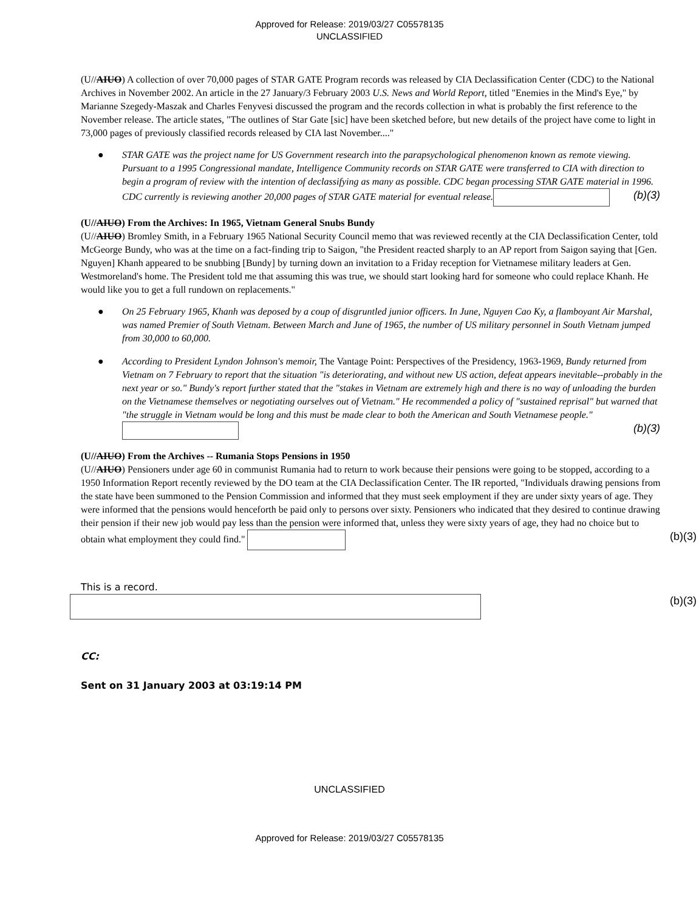Approved for Release: 2019/03/27 C05578135
UNCLASSIFIED
(U//AIUO) A collection of over 70,000 pages of STAR GATE Program records was released by CIA Declassification Center (CDC) to the National Archives in November 2002. An article in the 27 January/3 February 2003 U.S. News and World Report, titled "Enemies in the Mind's Eye," by Marianne Szegedy-Maszak and Charles Fenyvesi discussed the program and the records collection in what is probably the first reference to the November release. The article states, "The outlines of Star Gate [sic] have been sketched before, but new details of the project have come to light in 73,000 pages of previously classified records released by CIA last November...."
● STAR GATE was the project name for US Government research into the parapsychological phenomenon known as remote viewing. Pursuant to a 1995 Congressional mandate, Intelligence Community records on STAR GATE were transferred to CIA with direction to begin a program of review with the intention of declassifying as many as possible. CDC began processing STAR GATE material in 1996. CDC currently is reviewing another 20,000 pages of STAR GATE material for eventual release. (b)(3)
(U//AIUO) From the Archives: In 1965, Vietnam General Snubs Bundy
(U//AIUO) Bromley Smith, in a February 1965 National Security Council memo that was reviewed recently at the CIA Declassification Center, told McGeorge Bundy, who was at the time on a fact-finding trip to Saigon, "the President reacted sharply to an AP report from Saigon saying that [Gen. Nguyen] Khanh appeared to be snubbing [Bundy] by turning down an invitation to a Friday reception for Vietnamese military leaders at Gen. Westmoreland's home. The President told me that assuming this was true, we should start looking hard for someone who could replace Khanh. He would like you to get a full rundown on replacements."
● On 25 February 1965, Khanh was deposed by a coup of disgruntled junior officers. In June, Nguyen Cao Ky, a flamboyant Air Marshal, was named Premier of South Vietnam. Between March and June of 1965, the number of US military personnel in South Vietnam jumped from 30,000 to 60,000.
● According to President Lyndon Johnson's memoir, The Vantage Point: Perspectives of the Presidency, 1963-1969, Bundy returned from Vietnam on 7 February to report that the situation "is deteriorating, and without new US action, defeat appears inevitable--probably in the next year or so." Bundy's report further stated that the "stakes in Vietnam are extremely high and there is no way of unloading the burden on the Vietnamese themselves or negotiating ourselves out of Vietnam." He recommended a policy of "sustained reprisal" but warned that "the struggle in Vietnam would be long and this must be made clear to both the American and South Vietnamese people." (b)(3)
(U//AIUO) From the Archives -- Rumania Stops Pensions in 1950
(U//AIUO) Pensioners under age 60 in communist Rumania had to return to work because their pensions were going to be stopped, according to a 1950 Information Report recently reviewed by the DO team at the CIA Declassification Center. The IR reported, "Individuals drawing pensions from the state have been summoned to the Pension Commission and informed that they must seek employment if they are under sixty years of age. They were informed that the pensions would henceforth be paid only to persons over sixty. Pensioners who indicated that they desired to continue drawing their pension if their new job would pay less than the pension were informed that, unless they were sixty years of age, they had no choice but to obtain what employment they could find." (b)(3)
This is a record.
(b)(3)
CC:
Sent on 31 January 2003 at 03:19:14 PM
UNCLASSIFIED
Approved for Release: 2019/03/27 C05578135